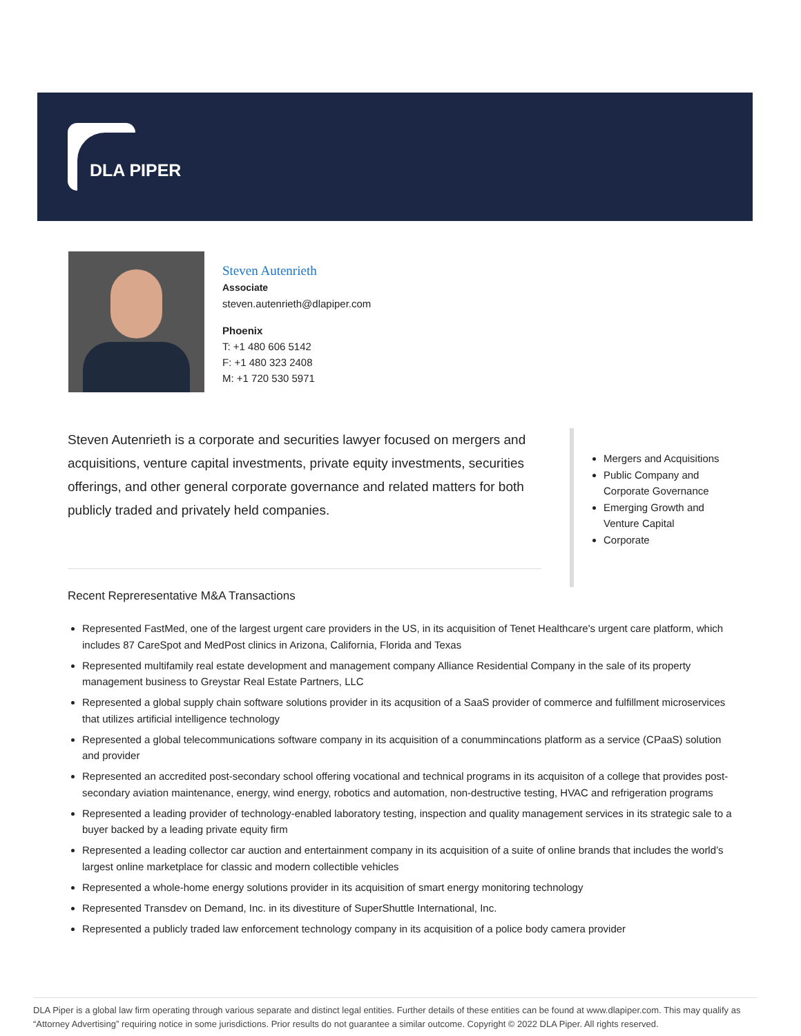DLA PIPER
Steven Autenrieth
Associate
steven.autenrieth@dlapiper.com
Phoenix
T: +1 480 606 5142
F: +1 480 323 2408
M: +1 720 530 5971
Steven Autenrieth is a corporate and securities lawyer focused on mergers and acquisitions, venture capital investments, private equity investments, securities offerings, and other general corporate governance and related matters for both publicly traded and privately held companies.
Mergers and Acquisitions
Public Company and Corporate Governance
Emerging Growth and Venture Capital
Corporate
Recent Repreresentative M&A Transactions
Represented FastMed, one of the largest urgent care providers in the US, in its acquisition of Tenet Healthcare's urgent care platform, which includes 87 CareSpot and MedPost clinics in Arizona, California, Florida and Texas
Represented multifamily real estate development and management company Alliance Residential Company in the sale of its property management business to Greystar Real Estate Partners, LLC
Represented a global supply chain software solutions provider in its acqusition of a SaaS provider of commerce and fulfillment microservices that utilizes artificial intelligence technology
Represented a global telecommunications software company in its acquisition of a conummincations platform as a service (CPaaS) solution and provider
Represented an accredited post-secondary school offering vocational and technical programs in its acquisiton of a college that provides post-secondary aviation maintenance, energy, wind energy, robotics and automation, non-destructive testing, HVAC and refrigeration programs
Represented a leading provider of technology-enabled laboratory testing, inspection and quality management services in its strategic sale to a buyer backed by a leading private equity firm
Represented a leading collector car auction and entertainment company in its acquisition of a suite of online brands that includes the world’s largest online marketplace for classic and modern collectible vehicles
Represented a whole-home energy solutions provider in its acquisition of smart energy monitoring technology
Represented Transdev on Demand, Inc. in its divestiture of SuperShuttle International, Inc.
Represented a publicly traded law enforcement technology company in its acquisition of a police body camera provider
DLA Piper is a global law firm operating through various separate and distinct legal entities. Further details of these entities can be found at www.dlapiper.com. This may qualify as “Attorney Advertising” requiring notice in some jurisdictions. Prior results do not guarantee a similar outcome. Copyright © 2022 DLA Piper. All rights reserved.